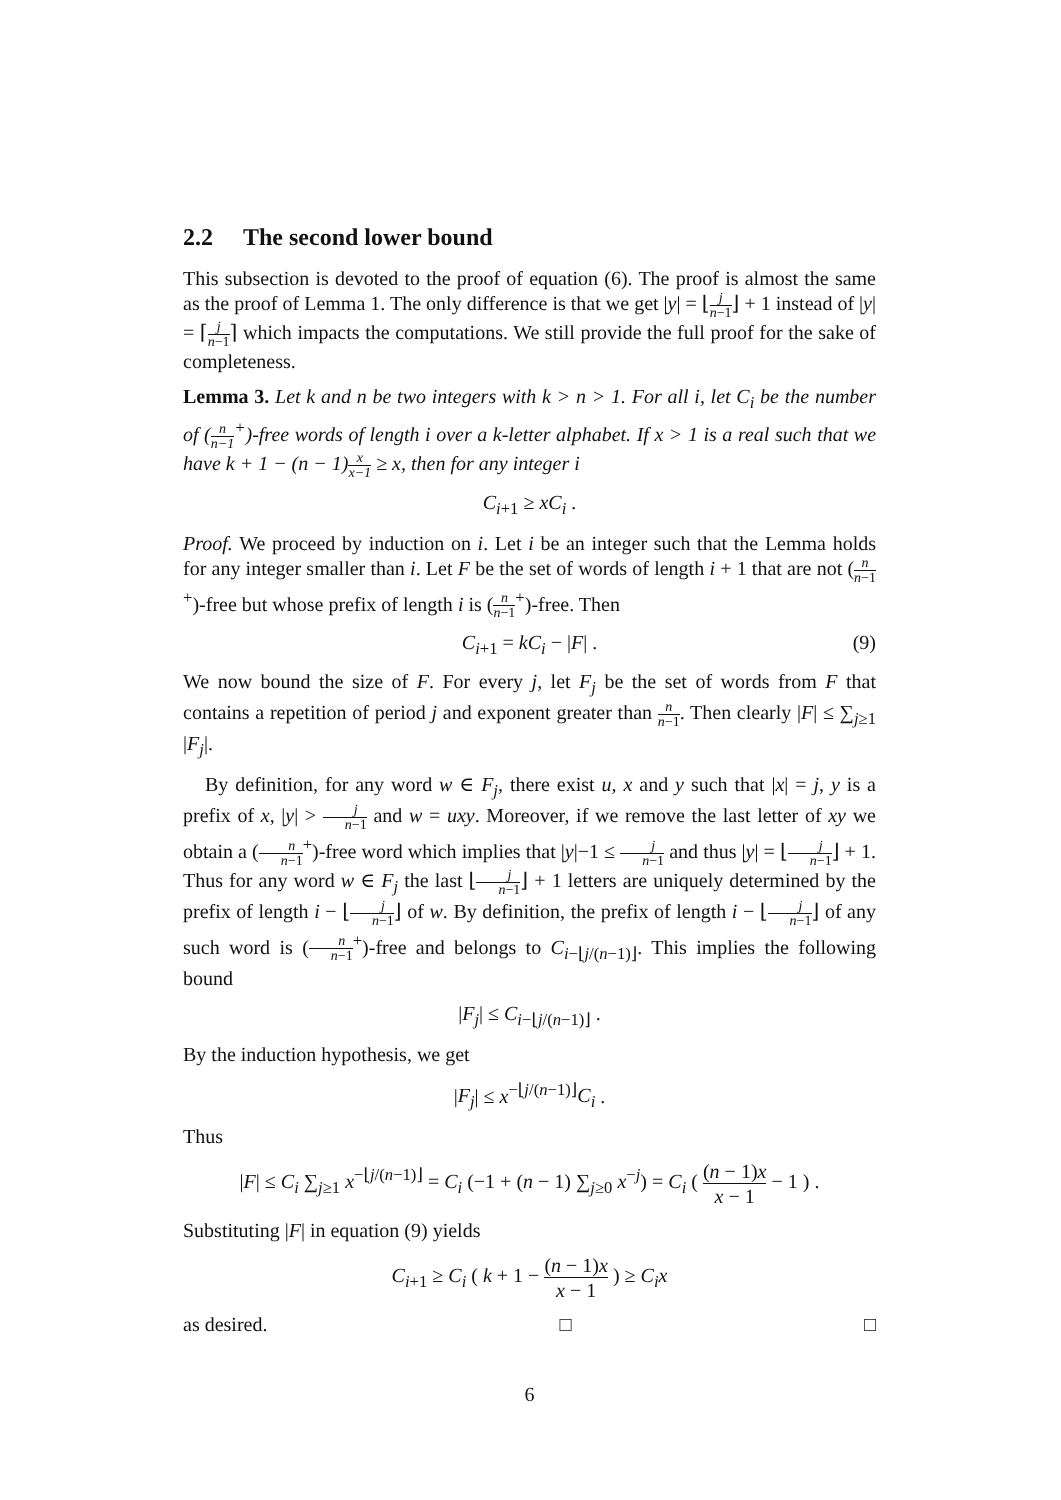2.2 The second lower bound
This subsection is devoted to the proof of equation (6). The proof is almost the same as the proof of Lemma 1. The only difference is that we get |y| = ⌊j n−1⌋ + 1 instead of |y| = ⌈j n−1⌉ which impacts the computations. We still provide the full proof for the sake of completeness.
Lemma 3. Let k and n be two integers with k > n > 1. For all i, let C<sub>i</sub> be the number of (n n−1<sup>+</sup>)-free words of length i over a k-letter alphabet. If x > 1 is a real such that we have k + 1 − (n − 1)x x−1 ≥ x, then for any integer i
C<sub>i+1</sub> ≥ xC<sub>i</sub> .
Proof. We proceed by induction on i. Let i be an integer such that the Lemma holds for any integer smaller than i. Let F be the set of words of length i + 1 that are not (n n−1<sup>+</sup>)-free but whose prefix of length i is (n n−1<sup>+</sup>)-free. Then
C<sub>i+1</sub> = kC<sub>i</sub> − |F| . (9)
We now bound the size of F. For every j, let F<sub>j</sub> be the set of words from F that contains a repetition of period j and exponent greater than n n−1. Then clearly |F| ≤ ∑<sub>j≥1</sub> |F<sub>j</sub>|.
By definition, for any word w ∈ F<sub>j</sub>, there exist u, x and y such that |x| = j, y is a prefix of x, |y| > j n−1 and w = uxy. Moreover, if we remove the last letter of xy we obtain a (n n−1<sup>+</sup>)-free word which implies that |y|−1 ≤ j n−1 and thus |y| = ⌊j n−1⌋ + 1. Thus for any word w ∈ F<sub>j</sub> the last ⌊j n−1⌋ + 1 letters are uniquely determined by the prefix of length i − ⌊j n−1⌋ of w. By definition, the prefix of length i − ⌊j n−1⌋ of any such word is (n n−1<sup>+</sup>)-free and belongs to C<sub>i−⌊j/(n−1)⌋</sub>. This implies the following bound
|F<sub>j</sub>| ≤ C<sub>i−⌊j/(n−1)⌋</sub> .
By the induction hypothesis, we get
|F<sub>j</sub>| ≤ x<sup>−⌊j/(n−1)⌋</sup>C<sub>i</sub> .
Thus
|F| ≤ C<sub>i</sub> ∑<sub>j≥1</sub> x<sup>−⌊j/(n−1)⌋</sup> = C<sub>i</sub> (−1 + (n − 1) ∑<sub>j≥0</sub> x<sup>−j</sup>) = C<sub>i</sub> ( (n − 1)x x − 1 − 1 ) .
Substituting |F| in equation (9) yields
C<sub>i+1</sub> ≥ C<sub>i</sub> ( k + 1 − (n − 1)x x − 1 ) ≥ C<sub>i</sub>x
as desired. □ □
6